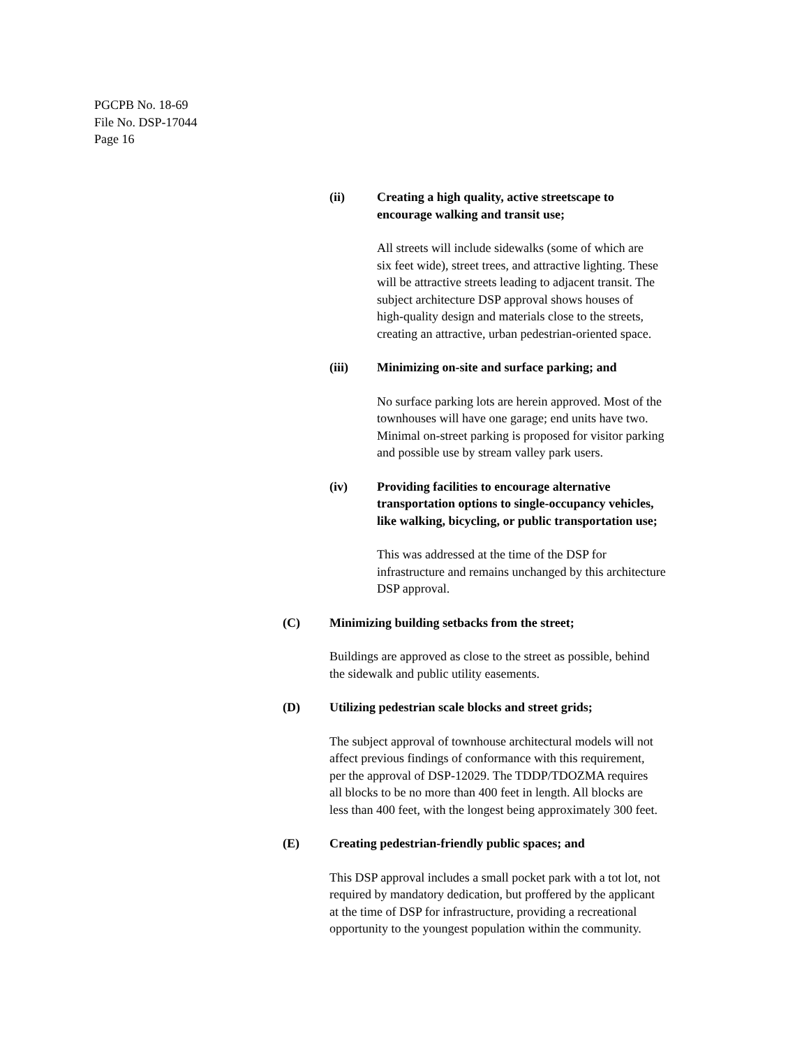PGCPB No. 18-69
File No. DSP-17044
Page 16
(ii) Creating a high quality, active streetscape to
encourage walking and transit use;
All streets will include sidewalks (some of which are
six feet wide), street trees, and attractive lighting. These
will be attractive streets leading to adjacent transit. The
subject architecture DSP approval shows houses of
high-quality design and materials close to the streets,
creating an attractive, urban pedestrian-oriented space.
(iii) Minimizing on-site and surface parking; and
No surface parking lots are herein approved. Most of the
townhouses will have one garage; end units have two.
Minimal on-street parking is proposed for visitor parking
and possible use by stream valley park users.
(iv) Providing facilities to encourage alternative
transportation options to single-occupancy vehicles,
like walking, bicycling, or public transportation use;
This was addressed at the time of the DSP for
infrastructure and remains unchanged by this architecture
DSP approval.
(C) Minimizing building setbacks from the street;
Buildings are approved as close to the street as possible, behind
the sidewalk and public utility easements.
(D) Utilizing pedestrian scale blocks and street grids;
The subject approval of townhouse architectural models will not
affect previous findings of conformance with this requirement,
per the approval of DSP-12029. The TDDP/TDOZMA requires
all blocks to be no more than 400 feet in length. All blocks are
less than 400 feet, with the longest being approximately 300 feet.
(E) Creating pedestrian-friendly public spaces; and
This DSP approval includes a small pocket park with a tot lot, not
required by mandatory dedication, but proffered by the applicant
at the time of DSP for infrastructure, providing a recreational
opportunity to the youngest population within the community.